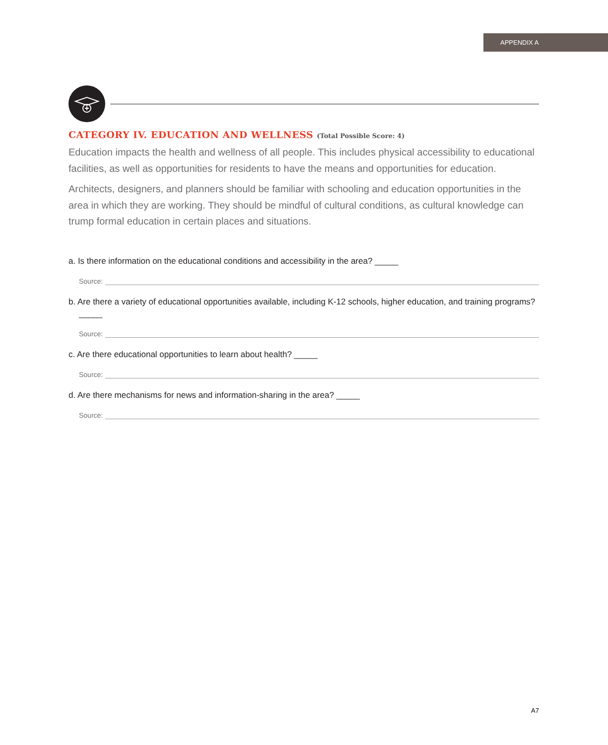APPENDIX A
CATEGORY IV. EDUCATION AND WELLNESS (Total Possible Score: 4)
Education impacts the health and wellness of all people. This includes physical accessibility to educational facilities, as well as opportunities for residents to have the means and opportunities for education.
Architects, designers, and planners should be familiar with schooling and education opportunities in the area in which they are working. They should be mindful of cultural conditions, as cultural knowledge can trump formal education in certain places and situations.
a. Is there information on the educational conditions and accessibility in the area? _____
Source:
b. Are there a variety of educational opportunities available, including K-12 schools, higher education, and training programs? _____
Source:
c. Are there educational opportunities to learn about health? _____
Source:
d. Are there mechanisms for news and information-sharing in the area? _____
Source:
A7